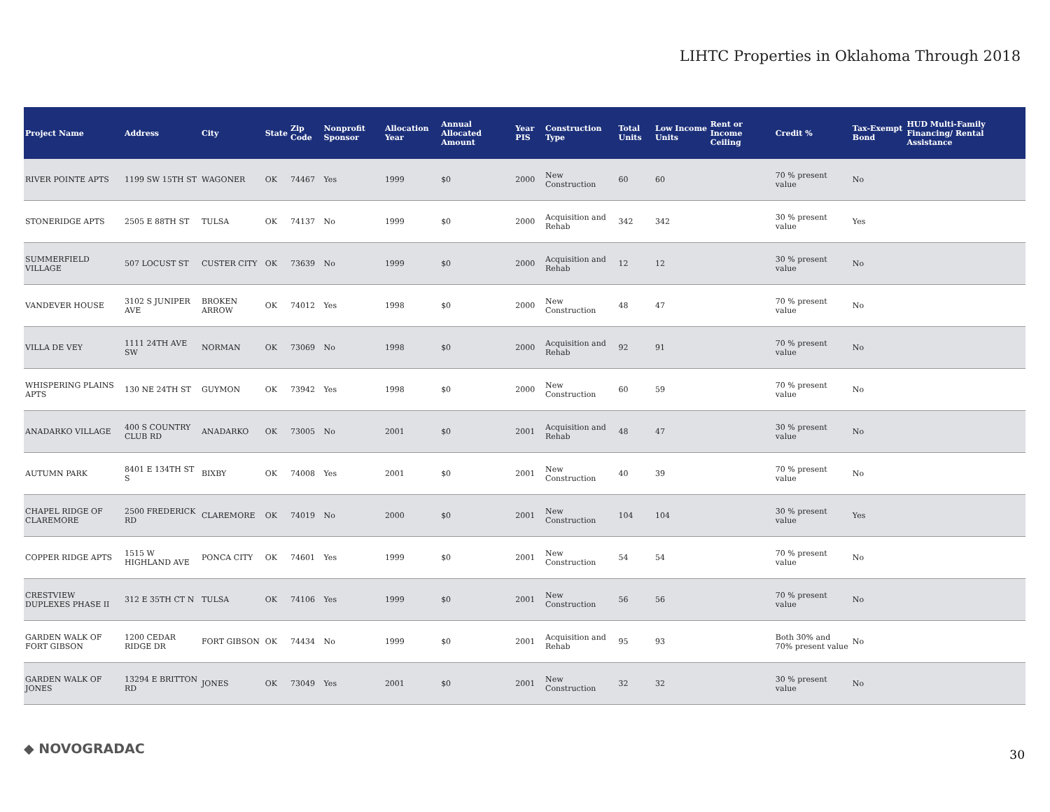LIHTC Properties in Oklahoma Through 2018
| Project Name | Address | City | State | Zip Code | Nonprofit Sponsor | Allocation Year | Annual Allocated Amount | Year PIS | Construction Type | Total Units | Low Income Units | Rent or Income Ceiling | Credit % | Tax-Exempt Bond | HUD Multi-Family Financing/ Rental Assistance |
| --- | --- | --- | --- | --- | --- | --- | --- | --- | --- | --- | --- | --- | --- | --- | --- |
| RIVER POINTE APTS | 1199 SW 15TH ST | WAGONER | OK | 74467 | Yes | 1999 | $0 | 2000 | New Construction | 60 | 60 | | 70 % present value | No | |
| STONERIDGE APTS | 2505 E 88TH ST | TULSA | OK | 74137 | No | 1999 | $0 | 2000 | Acquisition and Rehab | 342 | 342 | | 30 % present value | Yes | |
| SUMMERFIELD VILLAGE | 507 LOCUST ST | CUSTER CITY | OK | 73639 | No | 1999 | $0 | 2000 | Acquisition and Rehab | 12 | 12 | | 30 % present value | No | |
| VANDEVER HOUSE | 3102 S JUNIPER AVE | BROKEN ARROW | OK | 74012 | Yes | 1998 | $0 | 2000 | New Construction | 48 | 47 | | 70 % present value | No | |
| VILLA DE VEY | 1111 24TH AVE SW | NORMAN | OK | 73069 | No | 1998 | $0 | 2000 | Acquisition and Rehab | 92 | 91 | | 70 % present value | No | |
| WHISPERING PLAINS APTS | 130 NE 24TH ST | GUYMON | OK | 73942 | Yes | 1998 | $0 | 2000 | New Construction | 60 | 59 | | 70 % present value | No | |
| ANADARKO VILLAGE | 400 S COUNTRY CLUB RD | ANADARKO | OK | 73005 | No | 2001 | $0 | 2001 | Acquisition and Rehab | 48 | 47 | | 30 % present value | No | |
| AUTUMN PARK | 8401 E 134TH ST S | BIXBY | OK | 74008 | Yes | 2001 | $0 | 2001 | New Construction | 40 | 39 | | 70 % present value | No | |
| CHAPEL RIDGE OF CLAREMORE | 2500 FREDERICK RD | CLAREMORE | OK | 74019 | No | 2000 | $0 | 2001 | New Construction | 104 | 104 | | 30 % present value | Yes | |
| COPPER RIDGE APTS | 1515 W HIGHLAND AVE | PONCA CITY | OK | 74601 | Yes | 1999 | $0 | 2001 | New Construction | 54 | 54 | | 70 % present value | No | |
| CRESTVIEW DUPLEXES PHASE II | 312 E 35TH CT N | TULSA | OK | 74106 | Yes | 1999 | $0 | 2001 | New Construction | 56 | 56 | | 70 % present value | No | |
| GARDEN WALK OF FORT GIBSON | 1200 CEDAR RIDGE DR | FORT GIBSON | OK | 74434 | No | 1999 | $0 | 2001 | Acquisition and Rehab | 95 | 93 | | Both 30% and 70% present value | No | |
| GARDEN WALK OF JONES | 13294 E BRITTON RD | JONES | OK | 73049 | Yes | 2001 | $0 | 2001 | New Construction | 32 | 32 | | 30 % present value | No | |
◆ NOVOGRADAC 30